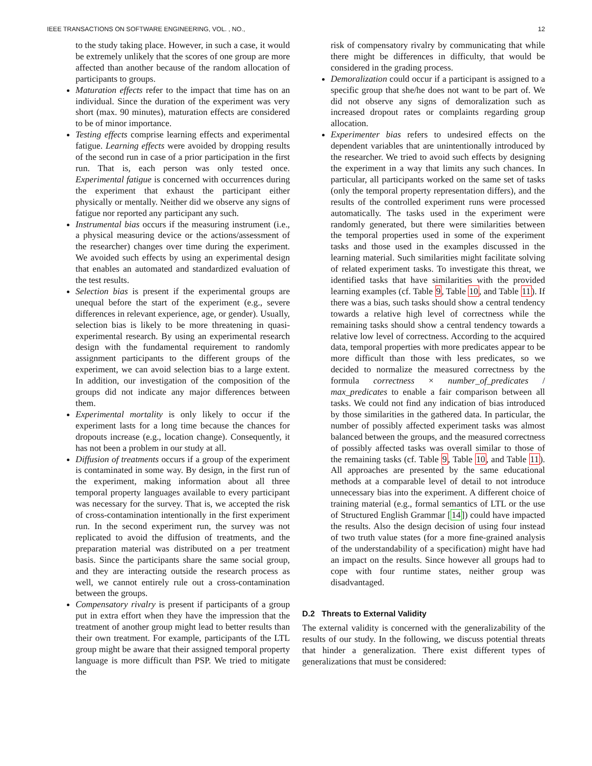IEEE TRANSACTIONS ON SOFTWARE ENGINEERING, VOL. , NO., 12
to the study taking place. However, in such a case, it would be extremely unlikely that the scores of one group are more affected than another because of the random allocation of participants to groups.
Maturation effects refer to the impact that time has on an individual. Since the duration of the experiment was very short (max. 90 minutes), maturation effects are considered to be of minor importance.
Testing effects comprise learning effects and experimental fatigue. Learning effects were avoided by dropping results of the second run in case of a prior participation in the first run. That is, each person was only tested once. Experimental fatigue is concerned with occurrences during the experiment that exhaust the participant either physically or mentally. Neither did we observe any signs of fatigue nor reported any participant any such.
Instrumental bias occurs if the measuring instrument (i.e., a physical measuring device or the actions/assessment of the researcher) changes over time during the experiment. We avoided such effects by using an experimental design that enables an automated and standardized evaluation of the test results.
Selection bias is present if the experimental groups are unequal before the start of the experiment (e.g., severe differences in relevant experience, age, or gender). Usually, selection bias is likely to be more threatening in quasi-experimental research. By using an experimental research design with the fundamental requirement to randomly assignment participants to the different groups of the experiment, we can avoid selection bias to a large extent. In addition, our investigation of the composition of the groups did not indicate any major differences between them.
Experimental mortality is only likely to occur if the experiment lasts for a long time because the chances for dropouts increase (e.g., location change). Consequently, it has not been a problem in our study at all.
Diffusion of treatments occurs if a group of the experiment is contaminated in some way. By design, in the first run of the experiment, making information about all three temporal property languages available to every participant was necessary for the survey. That is, we accepted the risk of cross-contamination intentionally in the first experiment run. In the second experiment run, the survey was not replicated to avoid the diffusion of treatments, and the preparation material was distributed on a per treatment basis. Since the participants share the same social group, and they are interacting outside the research process as well, we cannot entirely rule out a cross-contamination between the groups.
Compensatory rivalry is present if participants of a group put in extra effort when they have the impression that the treatment of another group might lead to better results than their own treatment. For example, participants of the LTL group might be aware that their assigned temporal property language is more difficult than PSP. We tried to mitigate the
risk of compensatory rivalry by communicating that while there might be differences in difficulty, that would be considered in the grading process.
Demoralization could occur if a participant is assigned to a specific group that she/he does not want to be part of. We did not observe any signs of demoralization such as increased dropout rates or complaints regarding group allocation.
Experimenter bias refers to undesired effects on the dependent variables that are unintentionally introduced by the researcher. We tried to avoid such effects by designing the experiment in a way that limits any such chances. In particular, all participants worked on the same set of tasks (only the temporal property representation differs), and the results of the controlled experiment runs were processed automatically. The tasks used in the experiment were randomly generated, but there were similarities between the temporal properties used in some of the experiment tasks and those used in the examples discussed in the learning material. Such similarities might facilitate solving of related experiment tasks. To investigate this threat, we identified tasks that have similarities with the provided learning examples (cf. Table 9, Table 10, and Table 11). If there was a bias, such tasks should show a central tendency towards a relative high level of correctness while the remaining tasks should show a central tendency towards a relative low level of correctness. According to the acquired data, temporal properties with more predicates appear to be more difficult than those with less predicates, so we decided to normalize the measured correctness by the formula correctness × number_of_predicates / max_predicates to enable a fair comparison between all tasks. We could not find any indication of bias introduced by those similarities in the gathered data. In particular, the number of possibly affected experiment tasks was almost balanced between the groups, and the measured correctness of possibly affected tasks was overall similar to those of the remaining tasks (cf. Table 9, Table 10, and Table 11). All approaches are presented by the same educational methods at a comparable level of detail to not introduce unnecessary bias into the experiment. A different choice of training material (e.g., formal semantics of LTL or the use of Structured English Grammar [14]) could have impacted the results. Also the design decision of using four instead of two truth value states (for a more fine-grained analysis of the understandability of a specification) might have had an impact on the results. Since however all groups had to cope with four runtime states, neither group was disadvantaged.
D.2 Threats to External Validity
The external validity is concerned with the generalizability of the results of our study. In the following, we discuss potential threats that hinder a generalization. There exist different types of generalizations that must be considered: